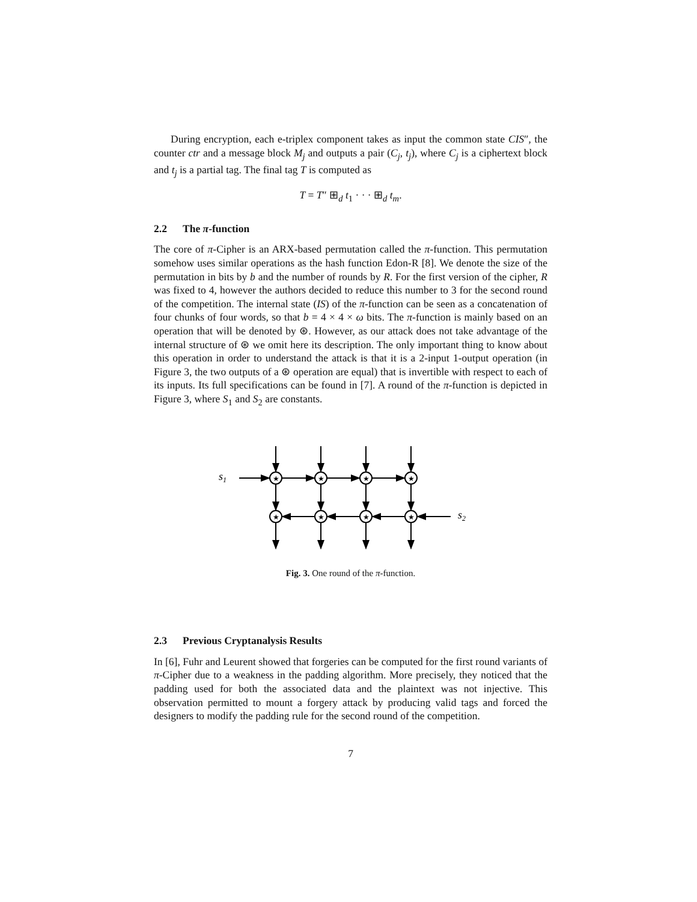During encryption, each e-triplex component takes as input the common state CIS″, the counter ctr and a message block M<sub>j</sub> and outputs a pair (C<sub>j</sub>, t<sub>j</sub>), where C<sub>j</sub> is a ciphertext block and t<sub>j</sub> is a partial tag. The final tag T is computed as
T = T″ ⊞<sub>d</sub> t<sub>1</sub> · · · ⊞<sub>d</sub> t<sub>m</sub>.
2.2 The π-function
The core of π-Cipher is an ARX-based permutation called the π-function. This permutation somehow uses similar operations as the hash function Edon-R [8]. We denote the size of the permutation in bits by b and the number of rounds by R. For the first version of the cipher, R was fixed to 4, however the authors decided to reduce this number to 3 for the second round of the competition. The internal state (IS) of the π-function can be seen as a concatenation of four chunks of four words, so that b = 4 × 4 × ω bits. The π-function is mainly based on an operation that will be denoted by ⊛. However, as our attack does not take advantage of the internal structure of ⊛ we omit here its description. The only important thing to know about this operation in order to understand the attack is that it is a 2-input 1-output operation (in Figure 3, the two outputs of a ⊛ operation are equal) that is invertible with respect to each of its inputs. Its full specifications can be found in [7]. A round of the π-function is depicted in Figure 3, where S<sub>1</sub> and S<sub>2</sub> are constants.
s1
s2
★
★
★
★
★
★
★
★
Fig. 3. One round of the π-function.
2.3 Previous Cryptanalysis Results
In [6], Fuhr and Leurent showed that forgeries can be computed for the first round variants of π-Cipher due to a weakness in the padding algorithm. More precisely, they noticed that the padding used for both the associated data and the plaintext was not injective. This observation permitted to mount a forgery attack by producing valid tags and forced the designers to modify the padding rule for the second round of the competition.
7